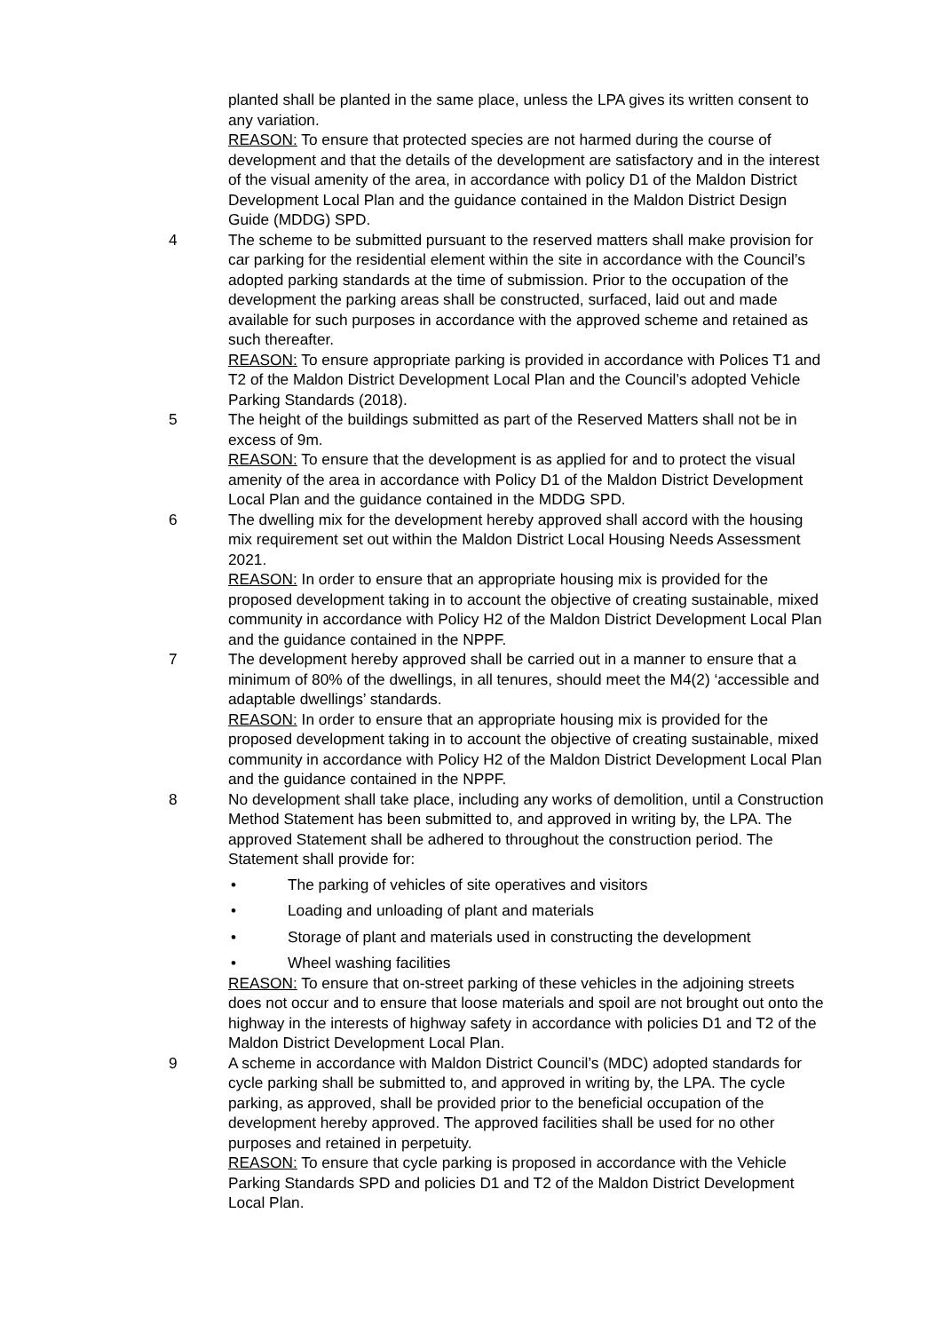planted shall be planted in the same place, unless the LPA gives its written consent to any variation.
REASON: To ensure that protected species are not harmed during the course of development and that the details of the development are satisfactory and in the interest of the visual amenity of the area, in accordance with policy D1 of the Maldon District Development Local Plan and the guidance contained in the Maldon District Design Guide (MDDG) SPD.
4 The scheme to be submitted pursuant to the reserved matters shall make provision for car parking for the residential element within the site in accordance with the Council’s adopted parking standards at the time of submission. Prior to the occupation of the development the parking areas shall be constructed, surfaced, laid out and made available for such purposes in accordance with the approved scheme and retained as such thereafter.
REASON: To ensure appropriate parking is provided in accordance with Polices T1 and T2 of the Maldon District Development Local Plan and the Council’s adopted Vehicle Parking Standards (2018).
5 The height of the buildings submitted as part of the Reserved Matters shall not be in excess of 9m.
REASON: To ensure that the development is as applied for and to protect the visual amenity of the area in accordance with Policy D1 of the Maldon District Development Local Plan and the guidance contained in the MDDG SPD.
6 The dwelling mix for the development hereby approved shall accord with the housing mix requirement set out within the Maldon District Local Housing Needs Assessment 2021.
REASON: In order to ensure that an appropriate housing mix is provided for the proposed development taking in to account the objective of creating sustainable, mixed community in accordance with Policy H2 of the Maldon District Development Local Plan and the guidance contained in the NPPF.
7 The development hereby approved shall be carried out in a manner to ensure that a minimum of 80% of the dwellings, in all tenures, should meet the M4(2) ‘accessible and adaptable dwellings’ standards.
REASON: In order to ensure that an appropriate housing mix is provided for the proposed development taking in to account the objective of creating sustainable, mixed community in accordance with Policy H2 of the Maldon District Development Local Plan and the guidance contained in the NPPF.
8 No development shall take place, including any works of demolition, until a Construction Method Statement has been submitted to, and approved in writing by, the LPA. The approved Statement shall be adhered to throughout the construction period. The Statement shall provide for:
• The parking of vehicles of site operatives and visitors
• Loading and unloading of plant and materials
• Storage of plant and materials used in constructing the development
• Wheel washing facilities
REASON: To ensure that on-street parking of these vehicles in the adjoining streets does not occur and to ensure that loose materials and spoil are not brought out onto the highway in the interests of highway safety in accordance with policies D1 and T2 of the Maldon District Development Local Plan.
9 A scheme in accordance with Maldon District Council’s (MDC) adopted standards for cycle parking shall be submitted to, and approved in writing by, the LPA. The cycle parking, as approved, shall be provided prior to the beneficial occupation of the development hereby approved. The approved facilities shall be used for no other purposes and retained in perpetuity.
REASON: To ensure that cycle parking is proposed in accordance with the Vehicle Parking Standards SPD and policies D1 and T2 of the Maldon District Development Local Plan.